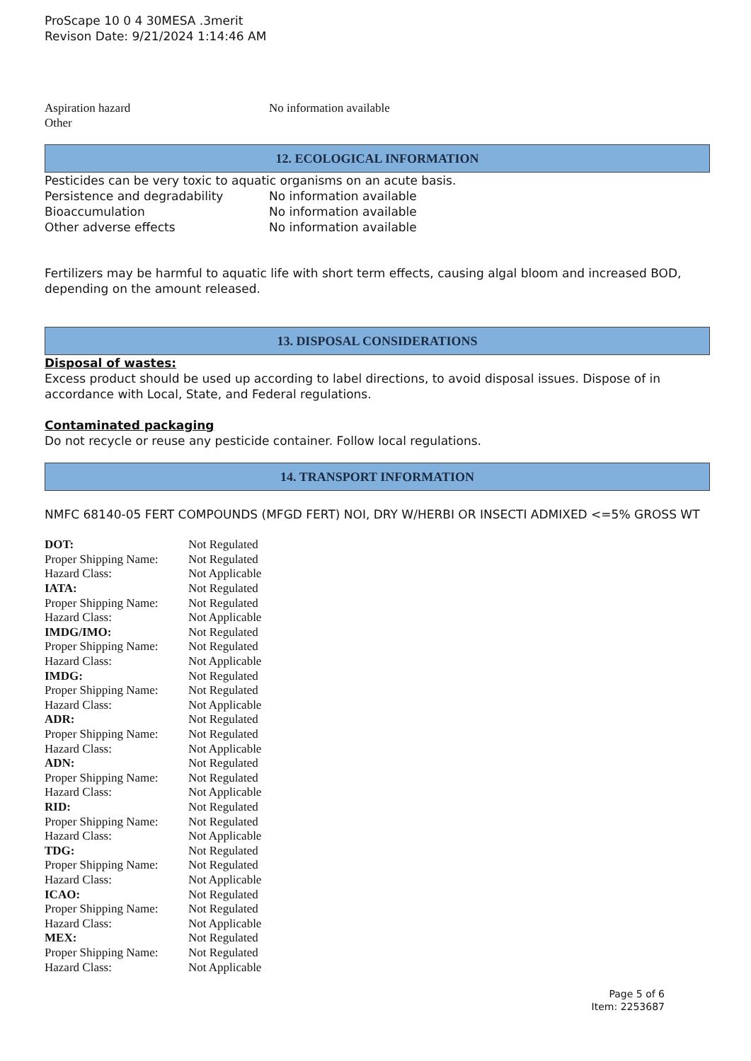ProScape 10 0 4 30MESA .3merit
Revison Date: 9/21/2024 1:14:46 AM
Aspiration hazard No information available
Other
12. ECOLOGICAL INFORMATION
Pesticides can be very toxic to aquatic organisms on an acute basis.
Persistence and degradability No information available
Bioaccumulation No information available
Other adverse effects No information available
Fertilizers may be harmful to aquatic life with short term effects, causing algal bloom and increased BOD, depending on the amount released.
13. DISPOSAL CONSIDERATIONS
Disposal of wastes:
Excess product should be used up according to label directions, to avoid disposal issues. Dispose of in accordance with Local, State, and Federal regulations.
Contaminated packaging
Do not recycle or reuse any pesticide container. Follow local regulations.
14. TRANSPORT INFORMATION
NMFC 68140-05 FERT COMPOUNDS (MFGD FERT) NOI, DRY W/HERBI OR INSECTI ADMIXED <=5% GROSS WT
| DOT: | Not Regulated |
| Proper Shipping Name: | Not Regulated |
| Hazard Class: | Not Applicable |
| IATA: | Not Regulated |
| Proper Shipping Name: | Not Regulated |
| Hazard Class: | Not Applicable |
| IMDG/IMO: | Not Regulated |
| Proper Shipping Name: | Not Regulated |
| Hazard Class: | Not Applicable |
| IMDG: | Not Regulated |
| Proper Shipping Name: | Not Regulated |
| Hazard Class: | Not Applicable |
| ADR: | Not Regulated |
| Proper Shipping Name: | Not Regulated |
| Hazard Class: | Not Applicable |
| ADN: | Not Regulated |
| Proper Shipping Name: | Not Regulated |
| Hazard Class: | Not Applicable |
| RID: | Not Regulated |
| Proper Shipping Name: | Not Regulated |
| Hazard Class: | Not Applicable |
| TDG: | Not Regulated |
| Proper Shipping Name: | Not Regulated |
| Hazard Class: | Not Applicable |
| ICAO: | Not Regulated |
| Proper Shipping Name: | Not Regulated |
| Hazard Class: | Not Applicable |
| MEX: | Not Regulated |
| Proper Shipping Name: | Not Regulated |
| Hazard Class: | Not Applicable |
Page 5 of 6
Item: 2253687